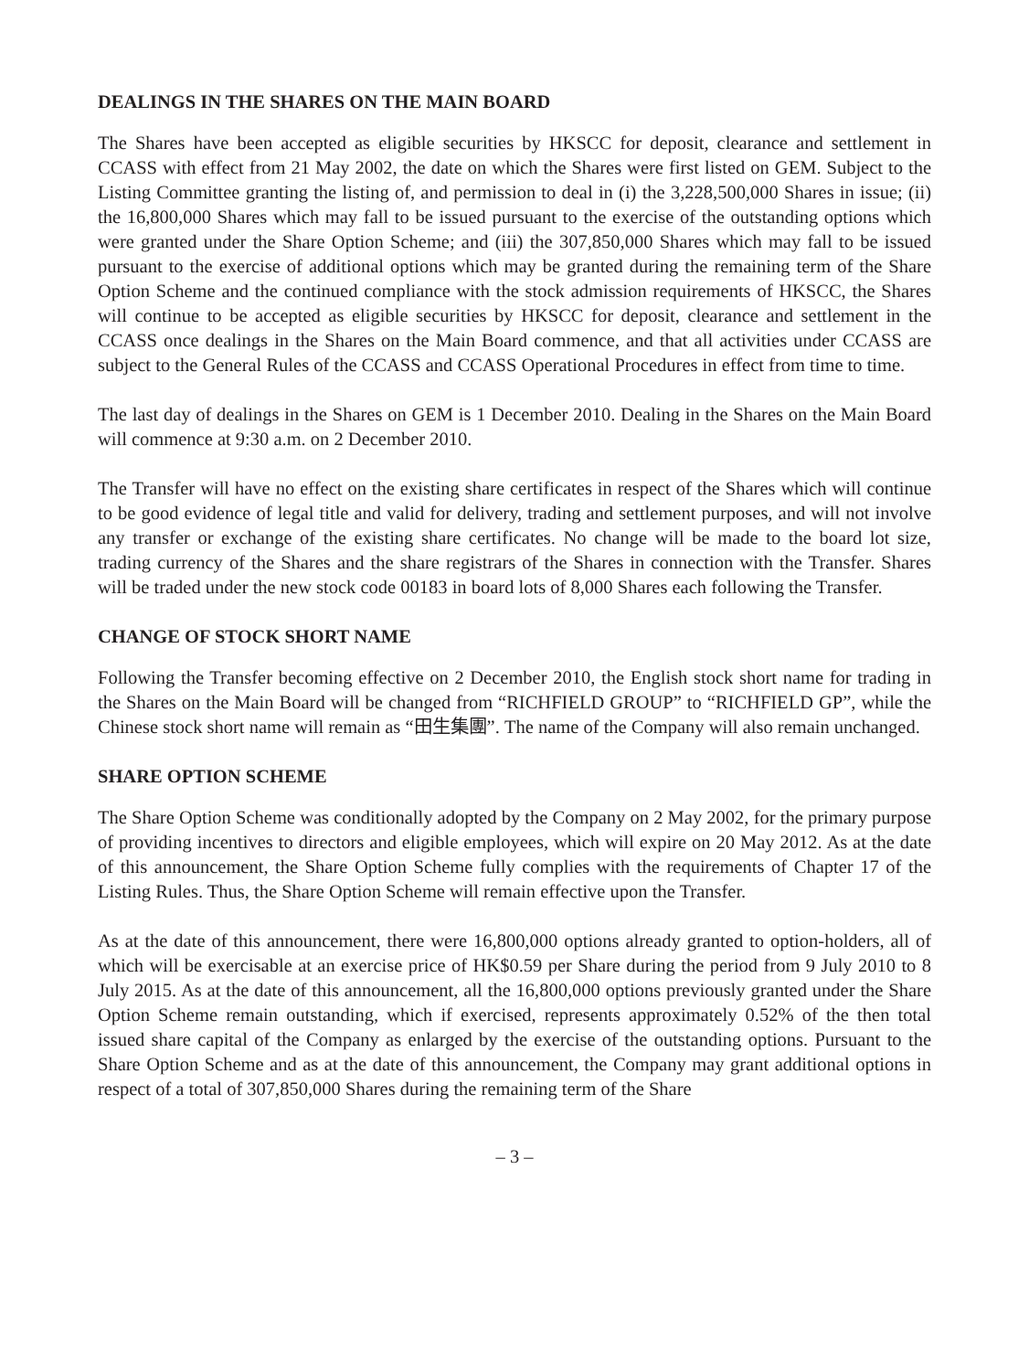DEALINGS IN THE SHARES ON THE MAIN BOARD
The Shares have been accepted as eligible securities by HKSCC for deposit, clearance and settlement in CCASS with effect from 21 May 2002, the date on which the Shares were first listed on GEM. Subject to the Listing Committee granting the listing of, and permission to deal in (i) the 3,228,500,000 Shares in issue; (ii) the 16,800,000 Shares which may fall to be issued pursuant to the exercise of the outstanding options which were granted under the Share Option Scheme; and (iii) the 307,850,000 Shares which may fall to be issued pursuant to the exercise of additional options which may be granted during the remaining term of the Share Option Scheme and the continued compliance with the stock admission requirements of HKSCC, the Shares will continue to be accepted as eligible securities by HKSCC for deposit, clearance and settlement in the CCASS once dealings in the Shares on the Main Board commence, and that all activities under CCASS are subject to the General Rules of the CCASS and CCASS Operational Procedures in effect from time to time.
The last day of dealings in the Shares on GEM is 1 December 2010. Dealing in the Shares on the Main Board will commence at 9:30 a.m. on 2 December 2010.
The Transfer will have no effect on the existing share certificates in respect of the Shares which will continue to be good evidence of legal title and valid for delivery, trading and settlement purposes, and will not involve any transfer or exchange of the existing share certificates. No change will be made to the board lot size, trading currency of the Shares and the share registrars of the Shares in connection with the Transfer. Shares will be traded under the new stock code 00183 in board lots of 8,000 Shares each following the Transfer.
CHANGE OF STOCK SHORT NAME
Following the Transfer becoming effective on 2 December 2010, the English stock short name for trading in the Shares on the Main Board will be changed from “RICHFIELD GROUP” to “RICHFIELD GP”, while the Chinese stock short name will remain as “田生集團”. The name of the Company will also remain unchanged.
SHARE OPTION SCHEME
The Share Option Scheme was conditionally adopted by the Company on 2 May 2002, for the primary purpose of providing incentives to directors and eligible employees, which will expire on 20 May 2012. As at the date of this announcement, the Share Option Scheme fully complies with the requirements of Chapter 17 of the Listing Rules. Thus, the Share Option Scheme will remain effective upon the Transfer.
As at the date of this announcement, there were 16,800,000 options already granted to option-holders, all of which will be exercisable at an exercise price of HK$0.59 per Share during the period from 9 July 2010 to 8 July 2015. As at the date of this announcement, all the 16,800,000 options previously granted under the Share Option Scheme remain outstanding, which if exercised, represents approximately 0.52% of the then total issued share capital of the Company as enlarged by the exercise of the outstanding options. Pursuant to the Share Option Scheme and as at the date of this announcement, the Company may grant additional options in respect of a total of 307,850,000 Shares during the remaining term of the Share
– 3 –